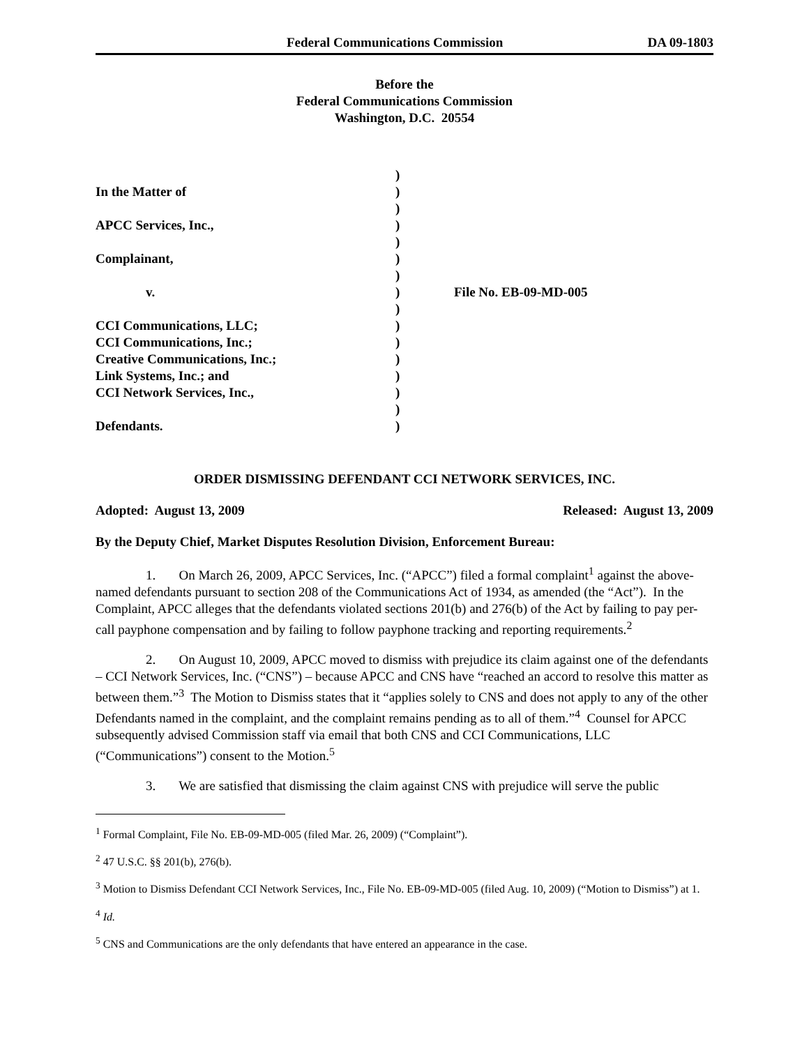Federal Communications Commission DA 09-1803
Before the
Federal Communications Commission
Washington, D.C. 20554
| | ) | |
| In the Matter of | ) | |
| | ) | |
| APCC Services, Inc., | ) | |
| | ) | |
| Complainant, | ) | |
| | ) | |
| v. | ) | File No. EB-09-MD-005 |
| | ) | |
| CCI Communications, LLC; | ) | |
| CCI Communications, Inc.; | ) | |
| Creative Communications, Inc.; | ) | |
| Link Systems, Inc.; and | ) | |
| CCI Network Services, Inc., | ) | |
| | ) | |
| Defendants. | ) | |
ORDER DISMISSING DEFENDANT CCI NETWORK SERVICES, INC.
Adopted: August 13, 2009 Released: August 13, 2009
By the Deputy Chief, Market Disputes Resolution Division, Enforcement Bureau:
1. On March 26, 2009, APCC Services, Inc. (“APCC”) filed a formal complaint<sup>1</sup> against the above-named defendants pursuant to section 208 of the Communications Act of 1934, as amended (the “Act”). In the Complaint, APCC alleges that the defendants violated sections 201(b) and 276(b) of the Act by failing to pay per-call payphone compensation and by failing to follow payphone tracking and reporting requirements.<sup>2</sup>
2. On August 10, 2009, APCC moved to dismiss with prejudice its claim against one of the defendants – CCI Network Services, Inc. (“CNS”) – because APCC and CNS have “reached an accord to resolve this matter as between them.”<sup>3</sup> The Motion to Dismiss states that it “applies solely to CNS and does not apply to any of the other Defendants named in the complaint, and the complaint remains pending as to all of them.”<sup>4</sup> Counsel for APCC subsequently advised Commission staff via email that both CNS and CCI Communications, LLC (“Communications”) consent to the Motion.<sup>5</sup>
3. We are satisfied that dismissing the claim against CNS with prejudice will serve the public
<sup>1</sup> Formal Complaint, File No. EB-09-MD-005 (filed Mar. 26, 2009) (“Complaint”).
<sup>2</sup> 47 U.S.C. §§ 201(b), 276(b).
<sup>3</sup> Motion to Dismiss Defendant CCI Network Services, Inc., File No. EB-09-MD-005 (filed Aug. 10, 2009) (“Motion to Dismiss”) at 1.
<sup>4</sup> Id.
<sup>5</sup> CNS and Communications are the only defendants that have entered an appearance in the case.